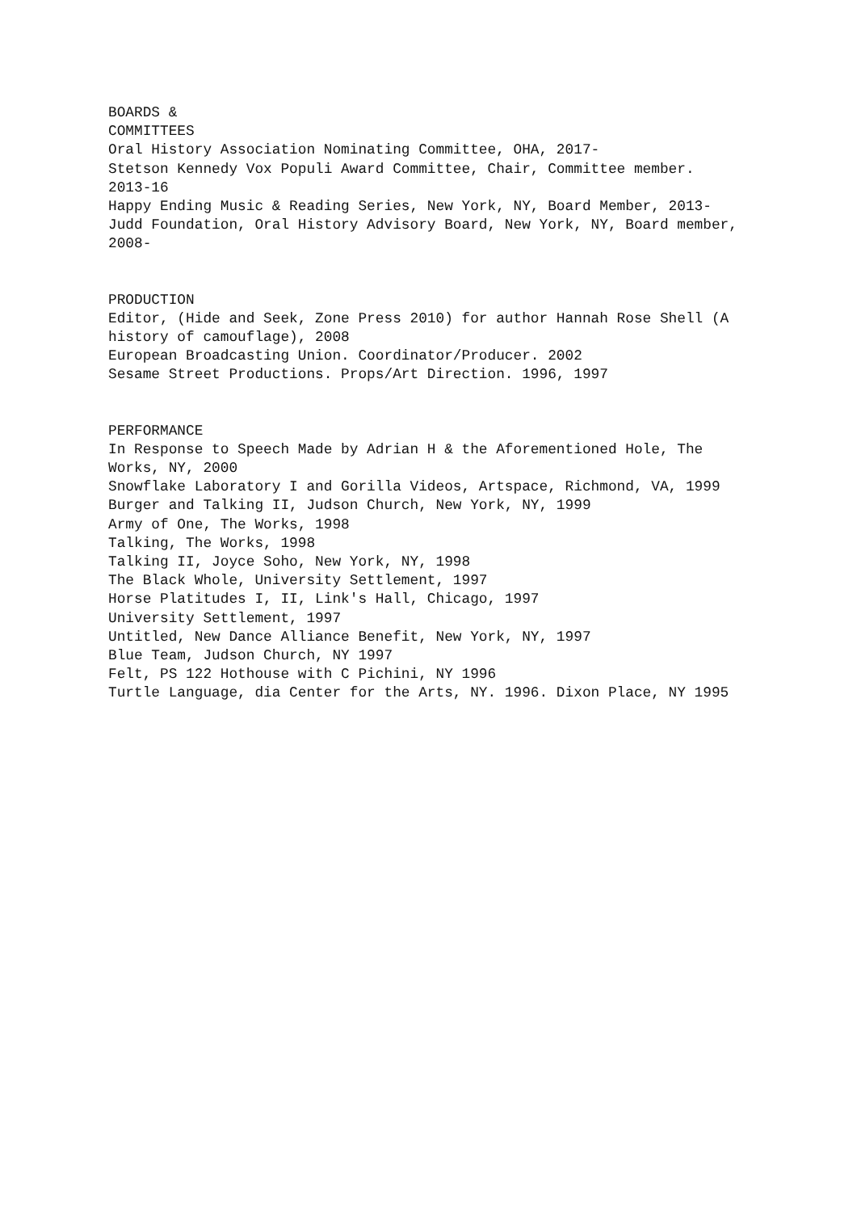BOARDS &
COMMITTEES
Oral History Association Nominating Committee, OHA, 2017-
Stetson Kennedy Vox Populi Award Committee, Chair, Committee member.
2013-16
Happy Ending Music & Reading Series, New York, NY, Board Member, 2013-
Judd Foundation, Oral History Advisory Board, New York, NY, Board member,
2008-
PRODUCTION
Editor, (Hide and Seek, Zone Press 2010) for author Hannah Rose Shell (A
history of camouflage), 2008
European Broadcasting Union. Coordinator/Producer. 2002
Sesame Street Productions. Props/Art Direction. 1996, 1997
PERFORMANCE
In Response to Speech Made by Adrian H & the Aforementioned Hole, The
Works, NY, 2000
Snowflake Laboratory I and Gorilla Videos, Artspace, Richmond, VA, 1999
Burger and Talking II, Judson Church, New York, NY, 1999
Army of One, The Works, 1998
Talking, The Works, 1998
Talking II, Joyce Soho, New York, NY, 1998
The Black Whole, University Settlement, 1997
Horse Platitudes I, II, Link's Hall, Chicago, 1997
University Settlement, 1997
Untitled, New Dance Alliance Benefit, New York, NY, 1997
Blue Team, Judson Church, NY 1997
Felt, PS 122 Hothouse with C Pichini, NY 1996
Turtle Language, dia Center for the Arts, NY. 1996. Dixon Place, NY 1995